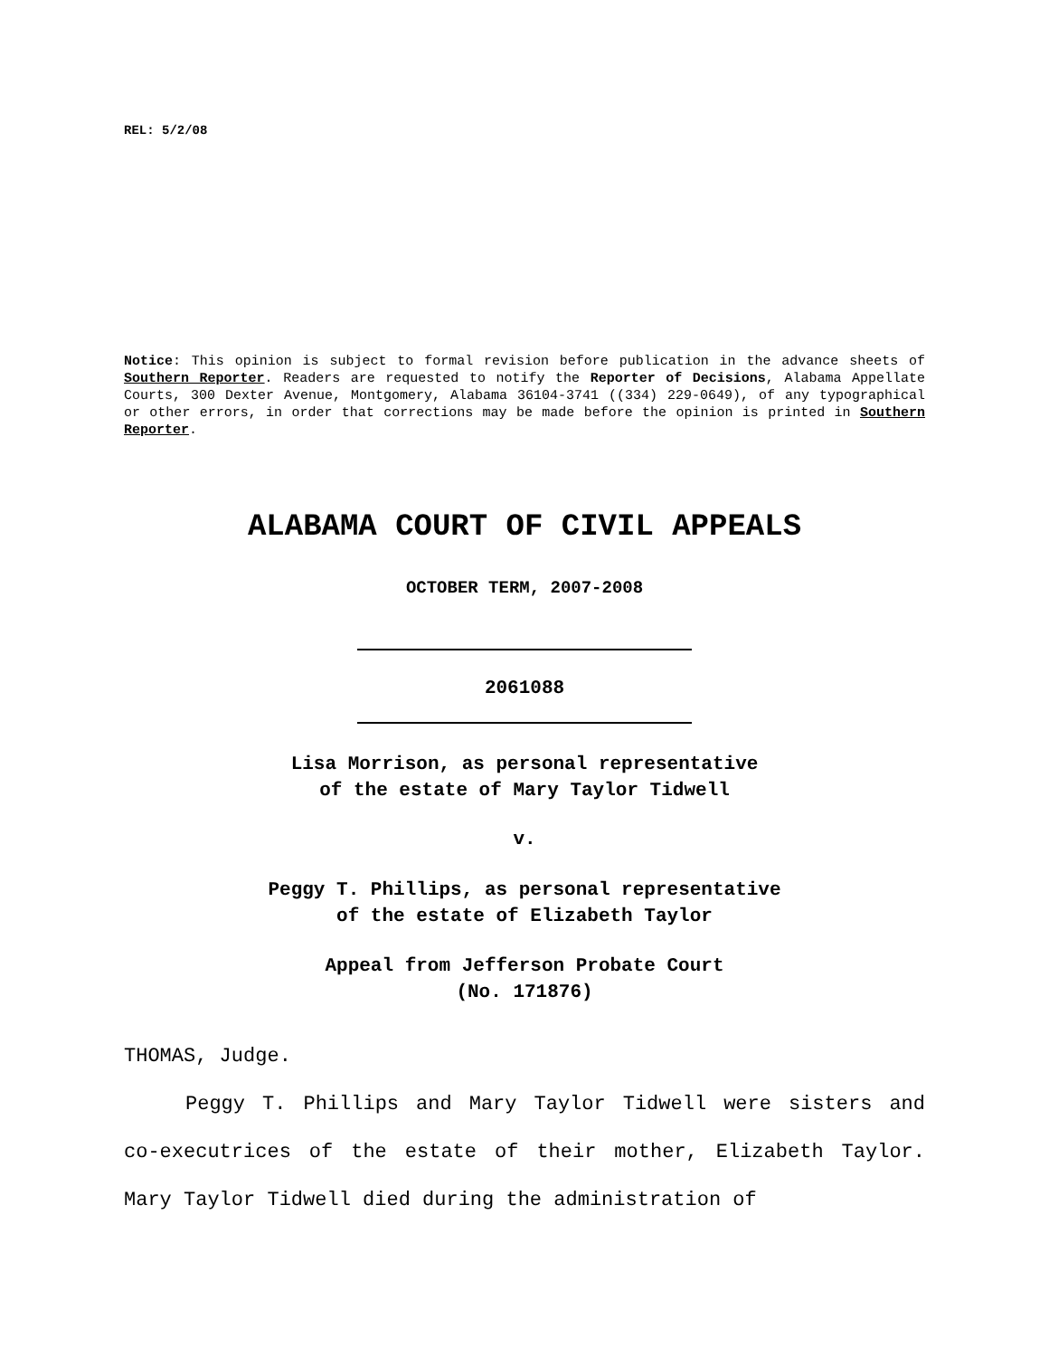REL: 5/2/08
Notice: This opinion is subject to formal revision before publication in the advance sheets of Southern Reporter. Readers are requested to notify the Reporter of Decisions, Alabama Appellate Courts, 300 Dexter Avenue, Montgomery, Alabama 36104-3741 ((334) 229-0649), of any typographical or other errors, in order that corrections may be made before the opinion is printed in Southern Reporter.
ALABAMA COURT OF CIVIL APPEALS
OCTOBER TERM, 2007-2008
2061088
Lisa Morrison, as personal representative
of the estate of Mary Taylor Tidwell
v.
Peggy T. Phillips, as personal representative
of the estate of Elizabeth Taylor
Appeal from Jefferson Probate Court
(No. 171876)
THOMAS, Judge.
Peggy T. Phillips and Mary Taylor Tidwell were sisters and co-executrices of the estate of their mother, Elizabeth Taylor. Mary Taylor Tidwell died during the administration of